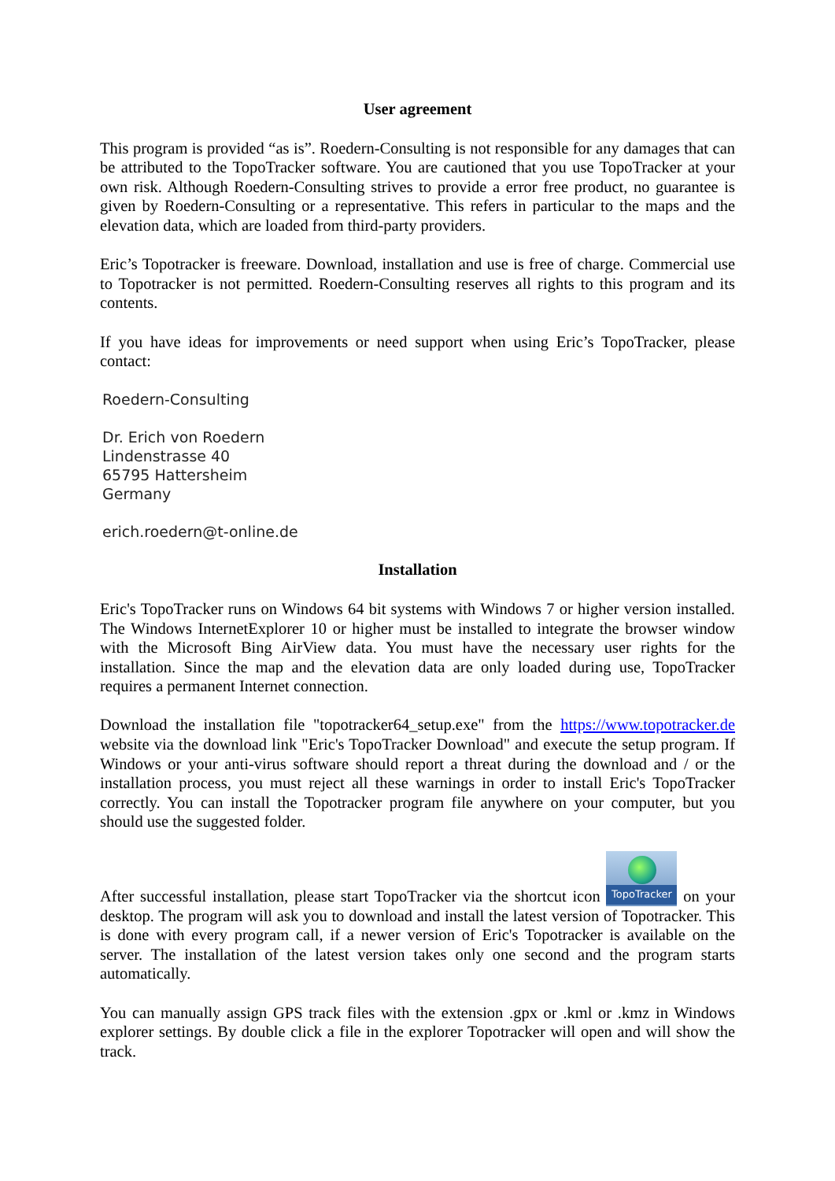User agreement
This program is provided “as is”. Roedern-Consulting is not responsible for any damages that can be attributed to the TopoTracker software. You are cautioned that you use TopoTracker at your own risk. Although Roedern-Consulting strives to provide a error free product, no guarantee is given by Roedern-Consulting or a representative. This refers in particular to the maps and the elevation data, which are loaded from third-party providers.
Eric’s Topotracker is freeware. Download, installation and use is free of charge. Commercial use to Topotracker is not permitted. Roedern-Consulting reserves all rights to this program and its contents.
If you have ideas for improvements or need support when using Eric’s TopoTracker, please contact:
Roedern-Consulting
Dr. Erich von Roedern
Lindenstrasse 40
65795 Hattersheim
Germany
erich.roedern@t-online.de
Installation
Eric's TopoTracker runs on Windows 64 bit systems with Windows 7 or higher version installed. The Windows InternetExplorer 10 or higher must be installed to integrate the browser window with the Microsoft Bing AirView data. You must have the necessary user rights for the installation. Since the map and the elevation data are only loaded during use, TopoTracker requires a permanent Internet connection.
Download the installation file "topotracker64_setup.exe" from the https://www.topotracker.de website via the download link "Eric's TopoTracker Download" and execute the setup program. If Windows or your anti-virus software should report a threat during the download and / or the installation process, you must reject all these warnings in order to install Eric's TopoTracker correctly. You can install the Topotracker program file anywhere on your computer, but you should use the suggested folder.
After successful installation, please start TopoTracker via the shortcut icon TopoTracker on your desktop. The program will ask you to download and install the latest version of Topotracker. This is done with every program call, if a newer version of Eric's Topotracker is available on the server. The installation of the latest version takes only one second and the program starts automatically.
You can manually assign GPS track files with the extension .gpx or .kml or .kmz in Windows explorer settings. By double click a file in the explorer Topotracker will open and will show the track.